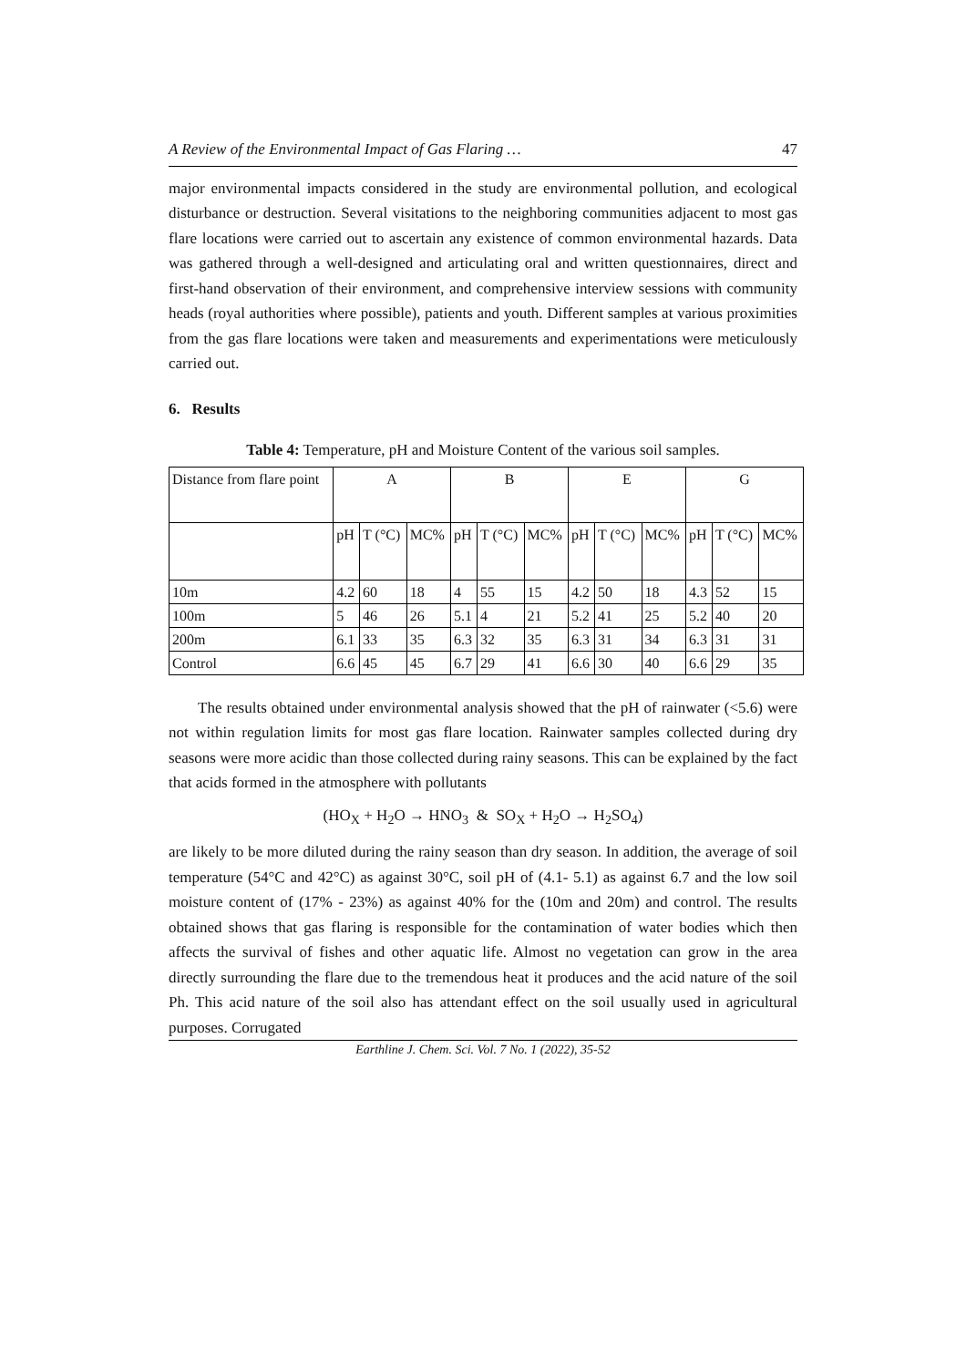A Review of the Environmental Impact of Gas Flaring … 47
major environmental impacts considered in the study are environmental pollution, and ecological disturbance or destruction. Several visitations to the neighboring communities adjacent to most gas flare locations were carried out to ascertain any existence of common environmental hazards. Data was gathered through a well-designed and articulating oral and written questionnaires, direct and first-hand observation of their environment, and comprehensive interview sessions with community heads (royal authorities where possible), patients and youth. Different samples at various proximities from the gas flare locations were taken and measurements and experimentations were meticulously carried out.
6. Results
Table 4: Temperature, pH and Moisture Content of the various soil samples.
| Distance from flare point | A | | | B | | | E | | | G | | |
| --- | --- | --- | --- | --- | --- | --- | --- | --- | --- | --- | --- | --- |
| | pH | T (°C) | MC% | pH | T (°C) | MC% | pH | T (°C) | MC% | pH | T (°C) | MC% |
| 10m | 4.2 | 60 | 18 | 4 | 55 | 15 | 4.2 | 50 | 18 | 4.3 | 52 | 15 |
| 100m | 5 | 46 | 26 | 5.1 | 4 | 21 | 5.2 | 41 | 25 | 5.2 | 40 | 20 |
| 200m | 6.1 | 33 | 35 | 6.3 | 32 | 35 | 6.3 | 31 | 34 | 6.3 | 31 | 31 |
| Control | 6.6 | 45 | 45 | 6.7 | 29 | 41 | 6.6 | 30 | 40 | 6.6 | 29 | 35 |
The results obtained under environmental analysis showed that the pH of rainwater (<5.6) were not within regulation limits for most gas flare location. Rainwater samples collected during dry seasons were more acidic than those collected during rainy seasons. This can be explained by the fact that acids formed in the atmosphere with pollutants
(HO<sub>X</sub> + H<sub>2</sub>O → HNO<sub>3</sub> & SO<sub>X</sub> + H<sub>2</sub>O → H<sub>2</sub>SO<sub>4</sub>)
are likely to be more diluted during the rainy season than dry season. In addition, the average of soil temperature (54°C and 42°C) as against 30°C, soil pH of (4.1- 5.1) as against 6.7 and the low soil moisture content of (17% - 23%) as against 40% for the (10m and 20m) and control. The results obtained shows that gas flaring is responsible for the contamination of water bodies which then affects the survival of fishes and other aquatic life. Almost no vegetation can grow in the area directly surrounding the flare due to the tremendous heat it produces and the acid nature of the soil Ph. This acid nature of the soil also has attendant effect on the soil usually used in agricultural purposes. Corrugated
Earthline J. Chem. Sci. Vol. 7 No. 1 (2022), 35-52